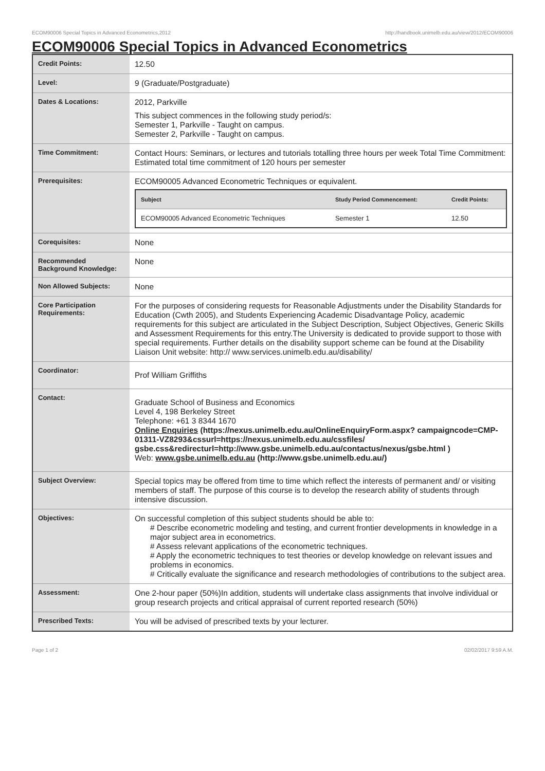ECOM90006 Special Topics in Advanced Econometrics,2012 http://handbook.unimelb.edu.au/view/2012/ECOM90006
ECOM90006 Special Topics in Advanced Econometrics
| Credit Points: | 12.50 |
| Level: | 9 (Graduate/Postgraduate) |
| Dates & Locations: | 2012, Parkville This subject commences in the following study period/s: Semester 1, Parkville - Taught on campus. Semester 2, Parkville - Taught on campus. |
| Time Commitment: | Contact Hours: Seminars, or lectures and tutorials totalling three hours per week Total Time Commitment: Estimated total time commitment of 120 hours per semester |
| Prerequisites: | ECOM90005 Advanced Econometric Techniques or equivalent. / Subject / Study Period Commencement: / Credit Points: / / --- / --- / --- / / ECOM90005 Advanced Econometric Techniques / Semester 1 / 12.50 / |
| Corequisites: | None |
| Recommended Background Knowledge: | None |
| Non Allowed Subjects: | None |
| Core Participation Requirements: | For the purposes of considering requests for Reasonable Adjustments under the Disability Standards for Education (Cwth 2005), and Students Experiencing Academic Disadvantage Policy, academic requirements for this subject are articulated in the Subject Description, Subject Objectives, Generic Skills and Assessment Requirements for this entry.The University is dedicated to provide support to those with special requirements. Further details on the disability support scheme can be found at the Disability Liaison Unit website: http:// www.services.unimelb.edu.au/disability/ |
| Coordinator: | Prof William Griffiths |
| Contact: | Graduate School of Business and Economics Level 4, 198 Berkeley Street Telephone: +61 3 8344 1670 Online Enquiries (https://nexus.unimelb.edu.au/OnlineEnquiryForm.aspx? campaigncode=CMP-01311-VZ8293&cssurl=https://nexus.unimelb.edu.au/cssfiles/ gsbe.css&redirecturl=http://www.gsbe.unimelb.edu.au/contactus/nexus/gsbe.html ) Web: www.gsbe.unimelb.edu.au (http://www.gsbe.unimelb.edu.au/) |
| Subject Overview: | Special topics may be offered from time to time which reflect the interests of permanent and/ or visiting members of staff. The purpose of this course is to develop the research ability of students through intensive discussion. |
| Objectives: | On successful completion of this subject students should be able to: # Describe econometric modeling and testing, and current frontier developments in knowledge in a major subject area in econometrics. # Assess relevant applications of the econometric techniques. # Apply the econometric techniques to test theories or develop knowledge on relevant issues and problems in economics. # Critically evaluate the significance and research methodologies of contributions to the subject area. |
| Assessment: | One 2-hour paper (50%)In addition, students will undertake class assignments that involve individual or group research projects and critical appraisal of current reported research (50%) |
| Prescribed Texts: | You will be advised of prescribed texts by your lecturer. |
Page 1 of 2 02/02/2017 9:59 A.M.